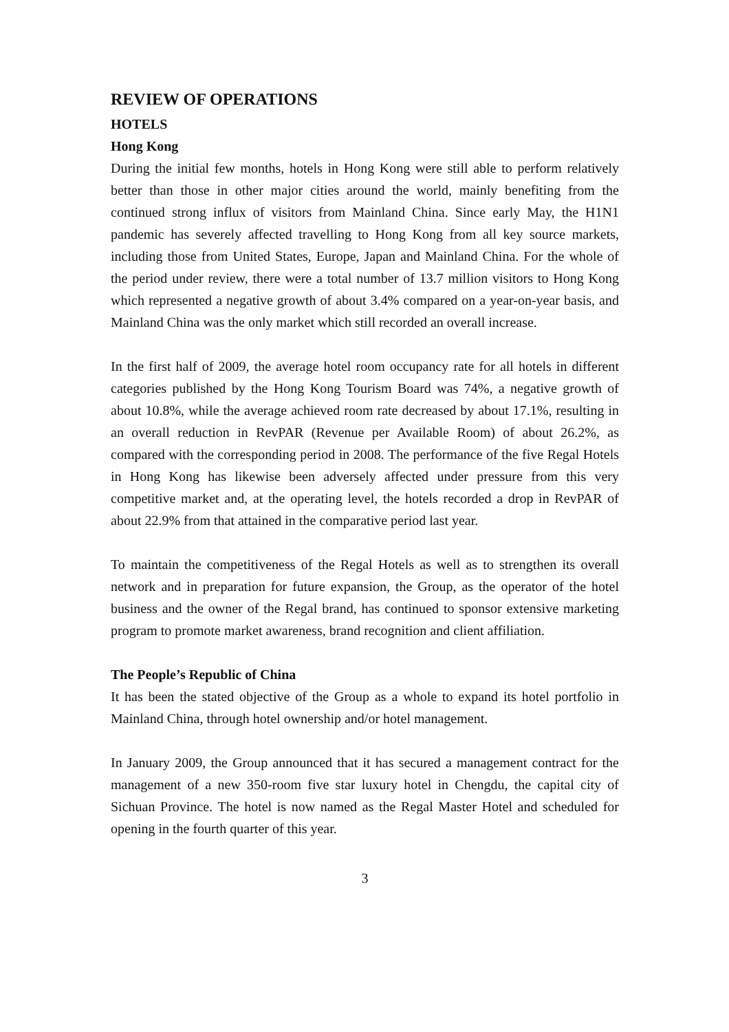REVIEW OF OPERATIONS
HOTELS
Hong Kong
During the initial few months, hotels in Hong Kong were still able to perform relatively better than those in other major cities around the world, mainly benefiting from the continued strong influx of visitors from Mainland China. Since early May, the H1N1 pandemic has severely affected travelling to Hong Kong from all key source markets, including those from United States, Europe, Japan and Mainland China. For the whole of the period under review, there were a total number of 13.7 million visitors to Hong Kong which represented a negative growth of about 3.4% compared on a year-on-year basis, and Mainland China was the only market which still recorded an overall increase.
In the first half of 2009, the average hotel room occupancy rate for all hotels in different categories published by the Hong Kong Tourism Board was 74%, a negative growth of about 10.8%, while the average achieved room rate decreased by about 17.1%, resulting in an overall reduction in RevPAR (Revenue per Available Room) of about 26.2%, as compared with the corresponding period in 2008. The performance of the five Regal Hotels in Hong Kong has likewise been adversely affected under pressure from this very competitive market and, at the operating level, the hotels recorded a drop in RevPAR of about 22.9% from that attained in the comparative period last year.
To maintain the competitiveness of the Regal Hotels as well as to strengthen its overall network and in preparation for future expansion, the Group, as the operator of the hotel business and the owner of the Regal brand, has continued to sponsor extensive marketing program to promote market awareness, brand recognition and client affiliation.
The People’s Republic of China
It has been the stated objective of the Group as a whole to expand its hotel portfolio in Mainland China, through hotel ownership and/or hotel management.
In January 2009, the Group announced that it has secured a management contract for the management of a new 350-room five star luxury hotel in Chengdu, the capital city of Sichuan Province. The hotel is now named as the Regal Master Hotel and scheduled for opening in the fourth quarter of this year.
3